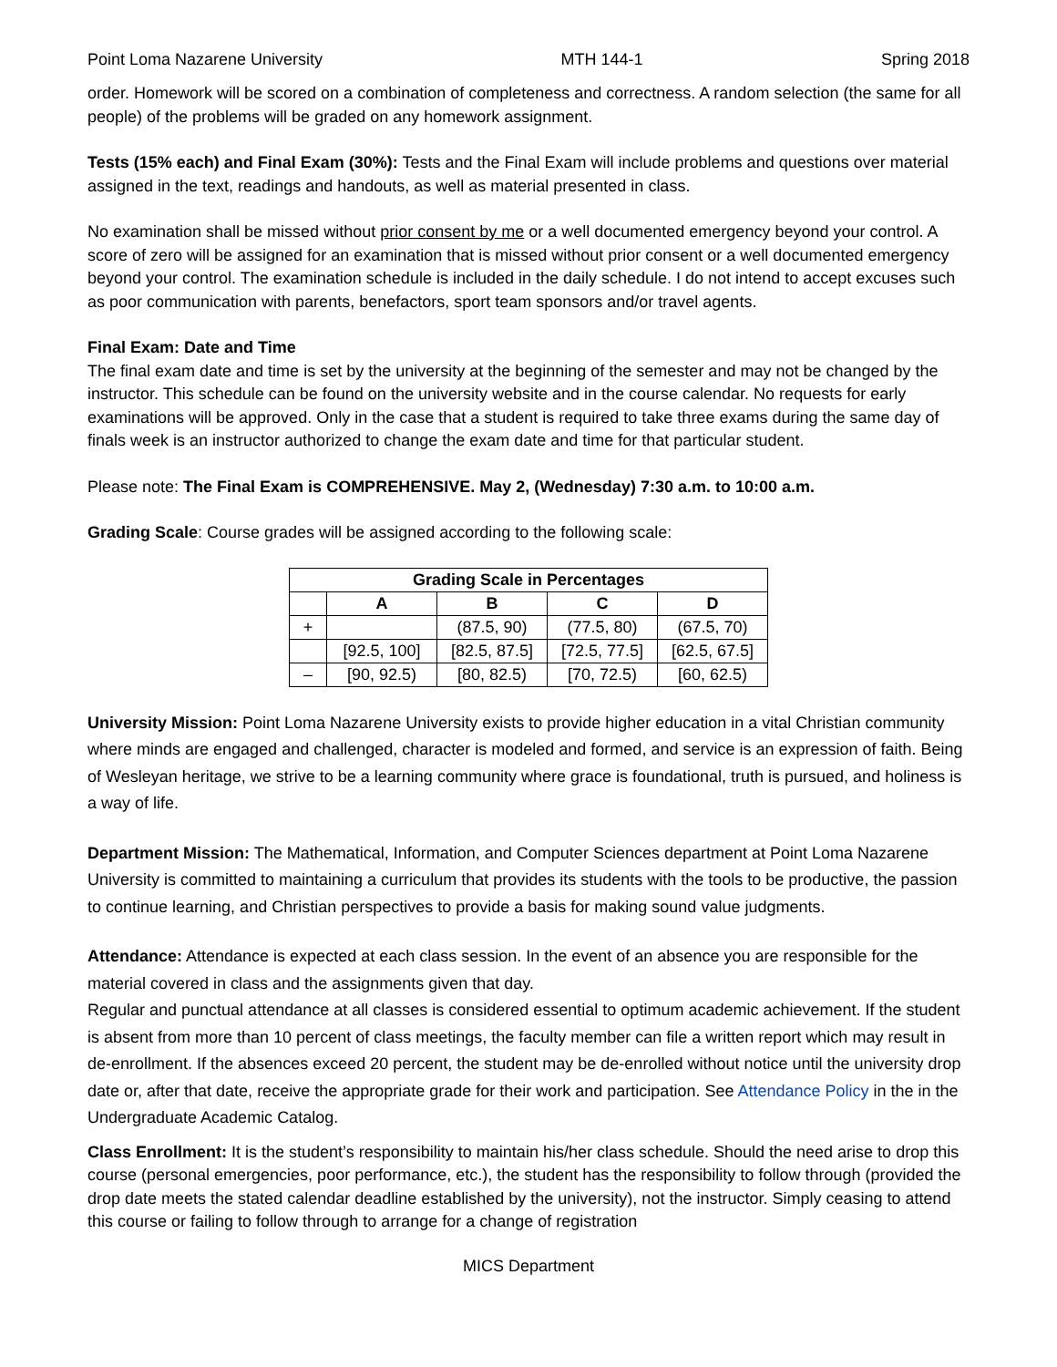Point Loma Nazarene University MTH 144-1 Spring 2018
order. Homework will be scored on a combination of completeness and correctness. A random selection (the same for all people) of the problems will be graded on any homework assignment.
Tests (15% each) and Final Exam (30%): Tests and the Final Exam will include problems and questions over material assigned in the text, readings and handouts, as well as material presented in class.
No examination shall be missed without prior consent by me or a well documented emergency beyond your control. A score of zero will be assigned for an examination that is missed without prior consent or a well documented emergency beyond your control. The examination schedule is included in the daily schedule. I do not intend to accept excuses such as poor communication with parents, benefactors, sport team sponsors and/or travel agents.
Final Exam: Date and Time
The final exam date and time is set by the university at the beginning of the semester and may not be changed by the instructor. This schedule can be found on the university website and in the course calendar. No requests for early examinations will be approved. Only in the case that a student is required to take three exams during the same day of finals week is an instructor authorized to change the exam date and time for that particular student.
Please note: The Final Exam is COMPREHENSIVE. May 2, (Wednesday) 7:30 a.m. to 10:00 a.m.
Grading Scale: Course grades will be assigned according to the following scale:
| Grading Scale in Percentages | | | | |
| --- | --- | --- | --- | --- |
| | A | B | C | D |
| + | | (87.5, 90) | (77.5, 80) | (67.5, 70) |
| | [92.5, 100] | [82.5, 87.5] | [72.5, 77.5] | [62.5, 67.5] |
| – | [90, 92.5) | [80, 82.5) | [70, 72.5) | [60, 62.5) |
University Mission: Point Loma Nazarene University exists to provide higher education in a vital Christian community where minds are engaged and challenged, character is modeled and formed, and service is an expression of faith. Being of Wesleyan heritage, we strive to be a learning community where grace is foundational, truth is pursued, and holiness is a way of life.
Department Mission: The Mathematical, Information, and Computer Sciences department at Point Loma Nazarene University is committed to maintaining a curriculum that provides its students with the tools to be productive, the passion to continue learning, and Christian perspectives to provide a basis for making sound value judgments.
Attendance: Attendance is expected at each class session. In the event of an absence you are responsible for the material covered in class and the assignments given that day.
Regular and punctual attendance at all classes is considered essential to optimum academic achievement. If the student is absent from more than 10 percent of class meetings, the faculty member can file a written report which may result in de-enrollment. If the absences exceed 20 percent, the student may be de-enrolled without notice until the university drop date or, after that date, receive the appropriate grade for their work and participation. See Attendance Policy in the in the Undergraduate Academic Catalog.
Class Enrollment: It is the student’s responsibility to maintain his/her class schedule. Should the need arise to drop this course (personal emergencies, poor performance, etc.), the student has the responsibility to follow through (provided the drop date meets the stated calendar deadline established by the university), not the instructor. Simply ceasing to attend this course or failing to follow through to arrange for a change of registration
MICS Department